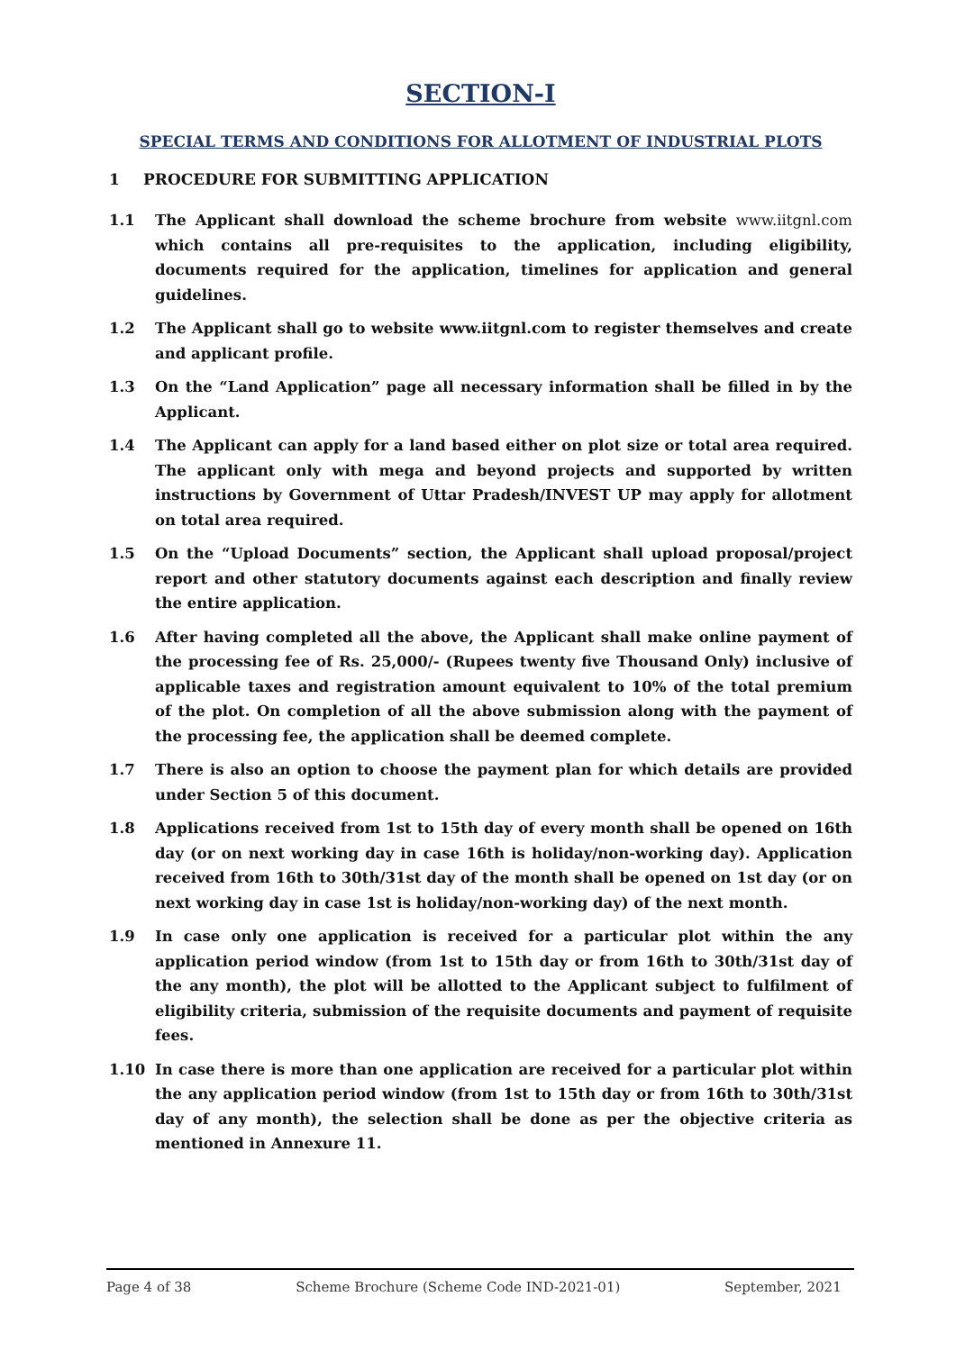SECTION-I
SPECIAL TERMS AND CONDITIONS FOR ALLOTMENT OF INDUSTRIAL PLOTS
1 PROCEDURE FOR SUBMITTING APPLICATION
1.1 The Applicant shall download the scheme brochure from website www.iitgnl.com which contains all pre-requisites to the application, including eligibility, documents required for the application, timelines for application and general guidelines.
1.2 The Applicant shall go to website www.iitgnl.com to register themselves and create and applicant profile.
1.3 On the “Land Application” page all necessary information shall be filled in by the Applicant.
1.4 The Applicant can apply for a land based either on plot size or total area required. The applicant only with mega and beyond projects and supported by written instructions by Government of Uttar Pradesh/INVEST UP may apply for allotment on total area required.
1.5 On the “Upload Documents” section, the Applicant shall upload proposal/project report and other statutory documents against each description and finally review the entire application.
1.6 After having completed all the above, the Applicant shall make online payment of the processing fee of Rs. 25,000/- (Rupees twenty five Thousand Only) inclusive of applicable taxes and registration amount equivalent to 10% of the total premium of the plot. On completion of all the above submission along with the payment of the processing fee, the application shall be deemed complete.
1.7 There is also an option to choose the payment plan for which details are provided under Section 5 of this document.
1.8 Applications received from 1st to 15th day of every month shall be opened on 16th day (or on next working day in case 16th is holiday/non-working day). Application received from 16th to 30th/31st day of the month shall be opened on 1st day (or on next working day in case 1st is holiday/non-working day) of the next month.
1.9 In case only one application is received for a particular plot within the any application period window (from 1st to 15th day or from 16th to 30th/31st day of the any month), the plot will be allotted to the Applicant subject to fulfilment of eligibility criteria, submission of the requisite documents and payment of requisite fees.
1.10 In case there is more than one application are received for a particular plot within the any application period window (from 1st to 15th day or from 16th to 30th/31st day of any month), the selection shall be done as per the objective criteria as mentioned in Annexure 11.
Page 4 of 38 Scheme Brochure (Scheme Code IND-2021-01) September, 2021